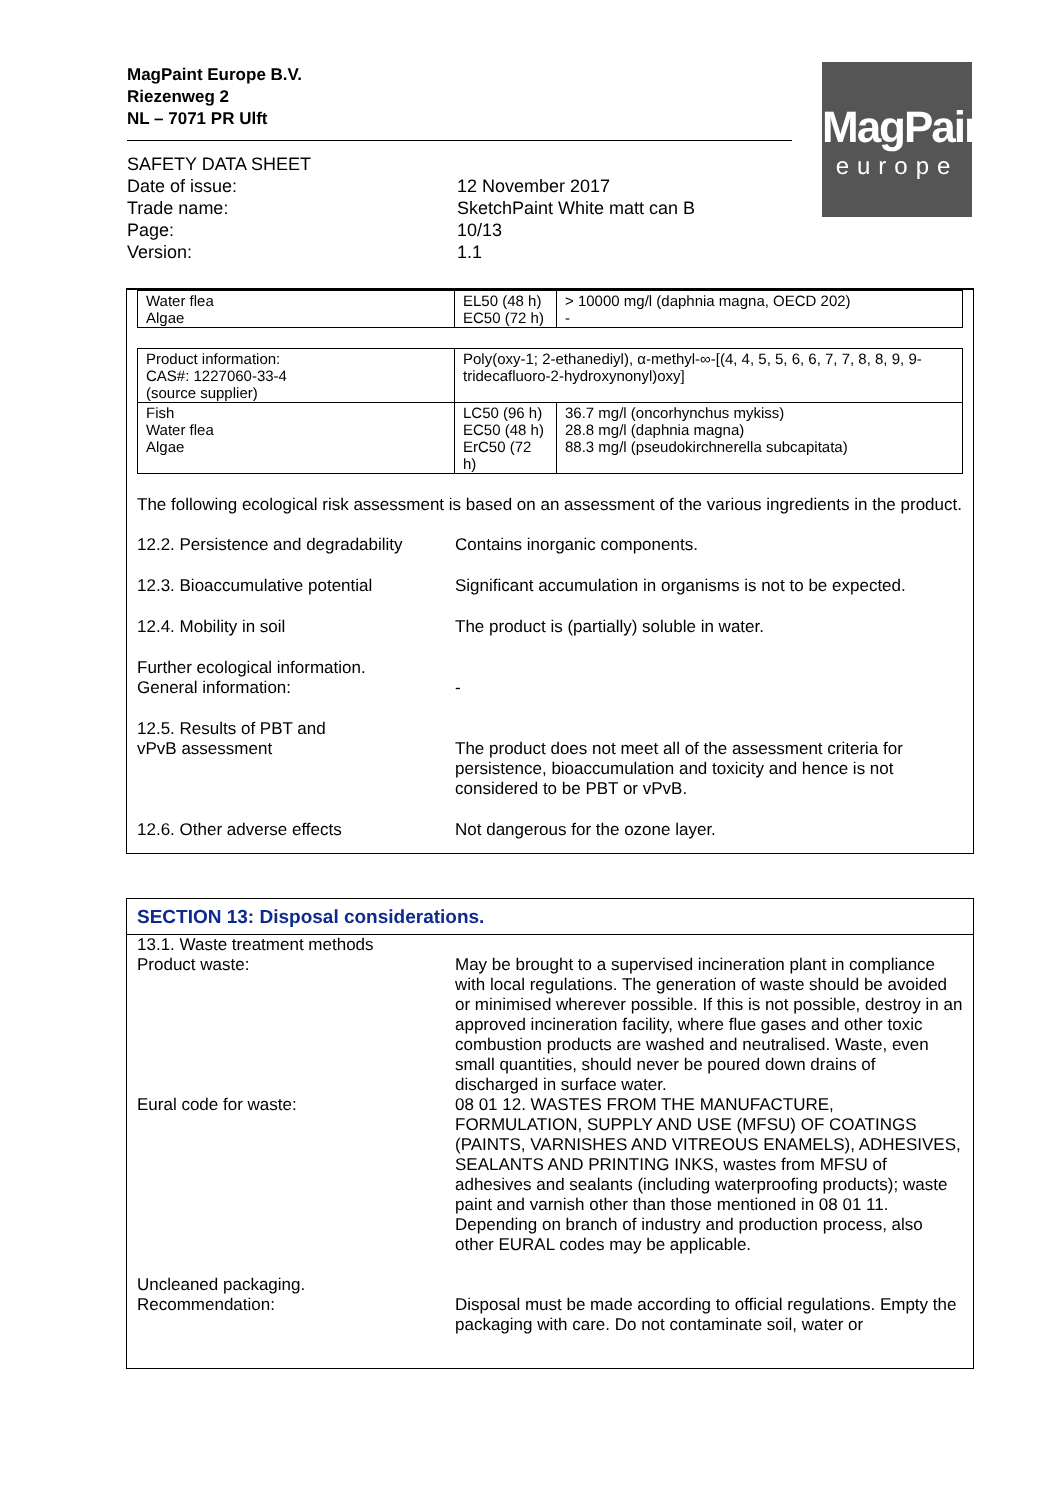MagPaint Europe B.V.
Riezenweg 2
NL – 7071 PR Ulft
MagPaint
europe
SAFETY DATA SHEET
| Date of issue: | 12 November 2017 |
| Trade name: | SketchPaint White matt can B |
| Page: | 10/13 |
| Version: | 1.1 |
| Water flea Algae | EL50 (48 h) EC50 (72 h) | > 10000 mg/l (daphnia magna, OECD 202) - |
| Product information: CAS#: 1227060-33-4 (source supplier) | Poly(oxy-1; 2-ethanediyl), α-methyl-∞-[(4, 4, 5, 5, 6, 6, 7, 7, 8, 8, 9, 9-tridecafluoro-2-hydroxynonyl)oxy] | |
| Fish Water flea Algae | LC50 (96 h) EC50 (48 h) ErC50 (72 h) | 36.7 mg/l (oncorhynchus mykiss) 28.8 mg/l (daphnia magna) 88.3 mg/l (pseudokirchnerella subcapitata) |
The following ecological risk assessment is based on an assessment of the various ingredients in the product.
12.2. Persistence and degradability
Contains inorganic components.
12.3. Bioaccumulative potential Significant accumulation in organisms is not to be expected.
12.4. Mobility in soil The product is (partially) soluble in water.
Further ecological information.
General information:
-
12.5. Results of PBT and
vPvB assessment
The product does not meet all of the assessment criteria for persistence, bioaccumulation and toxicity and hence is not considered to be PBT or vPvB.
12.6. Other adverse effects Not dangerous for the ozone layer.
SECTION 13: Disposal considerations.
13.1. Waste treatment methods
Product waste:
May be brought to a supervised incineration plant in compliance with local regulations. The generation of waste should be avoided or minimised wherever possible. If this is not possible, destroy in an approved incineration facility, where flue gases and other toxic combustion products are washed and neutralised. Waste, even small quantities, should never be poured down drains of discharged in surface water.
Eural code for waste: 08 01 12. WASTES FROM THE MANUFACTURE, FORMULATION, SUPPLY AND USE (MFSU) OF COATINGS (PAINTS, VARNISHES AND VITREOUS ENAMELS), ADHESIVES, SEALANTS AND PRINTING INKS, wastes from MFSU of adhesives and sealants (including waterproofing products); waste paint and varnish other than those mentioned in 08 01 11.
Depending on branch of industry and production process, also other EURAL codes may be applicable.
Uncleaned packaging.
Recommendation:
Disposal must be made according to official regulations. Empty the packaging with care. Do not contaminate soil, water or